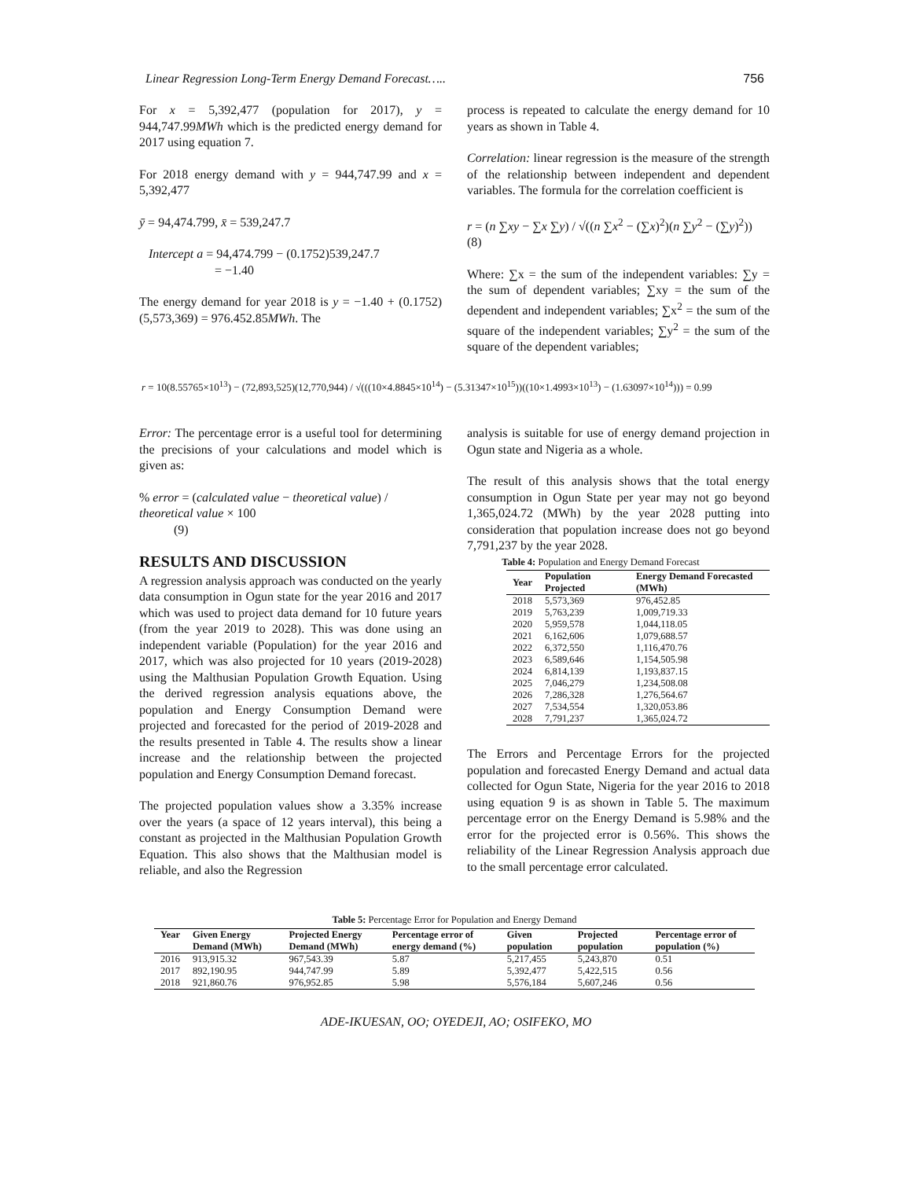Linear Regression Long-Term Energy Demand Forecast….. 756
For x = 5,392,477 (population for 2017), y = 944,747.99MWh which is the predicted energy demand for 2017 using equation 7.
For 2018 energy demand with y = 944,747.99 and x = 5,392,477
ȳ = 94,474.799, x̄ = 539,247.7
Intercept a = 94,474.799 − (0.1752)539,247.7
= −1.40
The energy demand for year 2018 is y = −1.40 + (0.1752)(5,573,369) = 976.452.85MWh. The
process is repeated to calculate the energy demand for 10 years as shown in Table 4.
Correlation: linear regression is the measure of the strength of the relationship between independent and dependent variables. The formula for the correlation coefficient is
r = (n ∑xy − ∑x ∑y) / √((n ∑x<sup>2</sup> − (∑x)<sup>2</sup>)(n ∑y<sup>2</sup> − (∑y)<sup>2</sup>)) (8)
Where: ∑x = the sum of the independent variables: ∑y = the sum of dependent variables; ∑xy = the sum of the dependent and independent variables; ∑x<sup>2</sup> = the sum of the square of the independent variables; ∑y<sup>2</sup> = the sum of the square of the dependent variables;
r = 10(8.55765×10<sup>13</sup>) − (72,893,525)(12,770,944) / √(((10×4.8845×10<sup>14</sup>) − (5.31347×10<sup>15</sup>))((10×1.4993×10<sup>13</sup>) − (1.63097×10<sup>14</sup>))) = 0.99
Error: The percentage error is a useful tool for determining the precisions of your calculations and model which is given as:
% error = (calculated value − theoretical value) / theoretical value × 100
(9)
RESULTS AND DISCUSSION
A regression analysis approach was conducted on the yearly data consumption in Ogun state for the year 2016 and 2017 which was used to project data demand for 10 future years (from the year 2019 to 2028). This was done using an independent variable (Population) for the year 2016 and 2017, which was also projected for 10 years (2019-2028) using the Malthusian Population Growth Equation. Using the derived regression analysis equations above, the population and Energy Consumption Demand were projected and forecasted for the period of 2019-2028 and the results presented in Table 4. The results show a linear increase and the relationship between the projected population and Energy Consumption Demand forecast.
The projected population values show a 3.35% increase over the years (a space of 12 years interval), this being a constant as projected in the Malthusian Population Growth Equation. This also shows that the Malthusian model is reliable, and also the Regression
analysis is suitable for use of energy demand projection in Ogun state and Nigeria as a whole.
The result of this analysis shows that the total energy consumption in Ogun State per year may not go beyond 1,365,024.72 (MWh) by the year 2028 putting into consideration that population increase does not go beyond 7,791,237 by the year 2028.
Table 4: Population and Energy Demand Forecast
| Year | Population Projected | Energy Demand Forecasted (MWh) |
| --- | --- | --- |
| 2018 | 5,573,369 | 976,452.85 |
| 2019 | 5,763,239 | 1,009,719.33 |
| 2020 | 5,959,578 | 1,044,118.05 |
| 2021 | 6,162,606 | 1,079,688.57 |
| 2022 | 6,372,550 | 1,116,470.76 |
| 2023 | 6,589,646 | 1,154,505.98 |
| 2024 | 6,814,139 | 1,193,837.15 |
| 2025 | 7,046,279 | 1,234,508.08 |
| 2026 | 7,286,328 | 1,276,564.67 |
| 2027 | 7,534,554 | 1,320,053.86 |
| 2028 | 7,791,237 | 1,365,024.72 |
The Errors and Percentage Errors for the projected population and forecasted Energy Demand and actual data collected for Ogun State, Nigeria for the year 2016 to 2018 using equation 9 is as shown in Table 5. The maximum percentage error on the Energy Demand is 5.98% and the error for the projected error is 0.56%. This shows the reliability of the Linear Regression Analysis approach due to the small percentage error calculated.
Table 5: Percentage Error for Population and Energy Demand
| Year | Given Energy Demand (MWh) | Projected Energy Demand (MWh) | Percentage error of energy demand (%) | Given population | Projected population | Percentage error of population (%) |
| --- | --- | --- | --- | --- | --- | --- |
| 2016 | 913,915.32 | 967,543.39 | 5.87 | 5,217,455 | 5,243,870 | 0.51 |
| 2017 | 892,190.95 | 944,747.99 | 5.89 | 5,392,477 | 5,422,515 | 0.56 |
| 2018 | 921,860.76 | 976,952.85 | 5.98 | 5,576,184 | 5,607,246 | 0.56 |
ADE-IKUESAN, OO; OYEDEJI, AO; OSIFEKO, MO